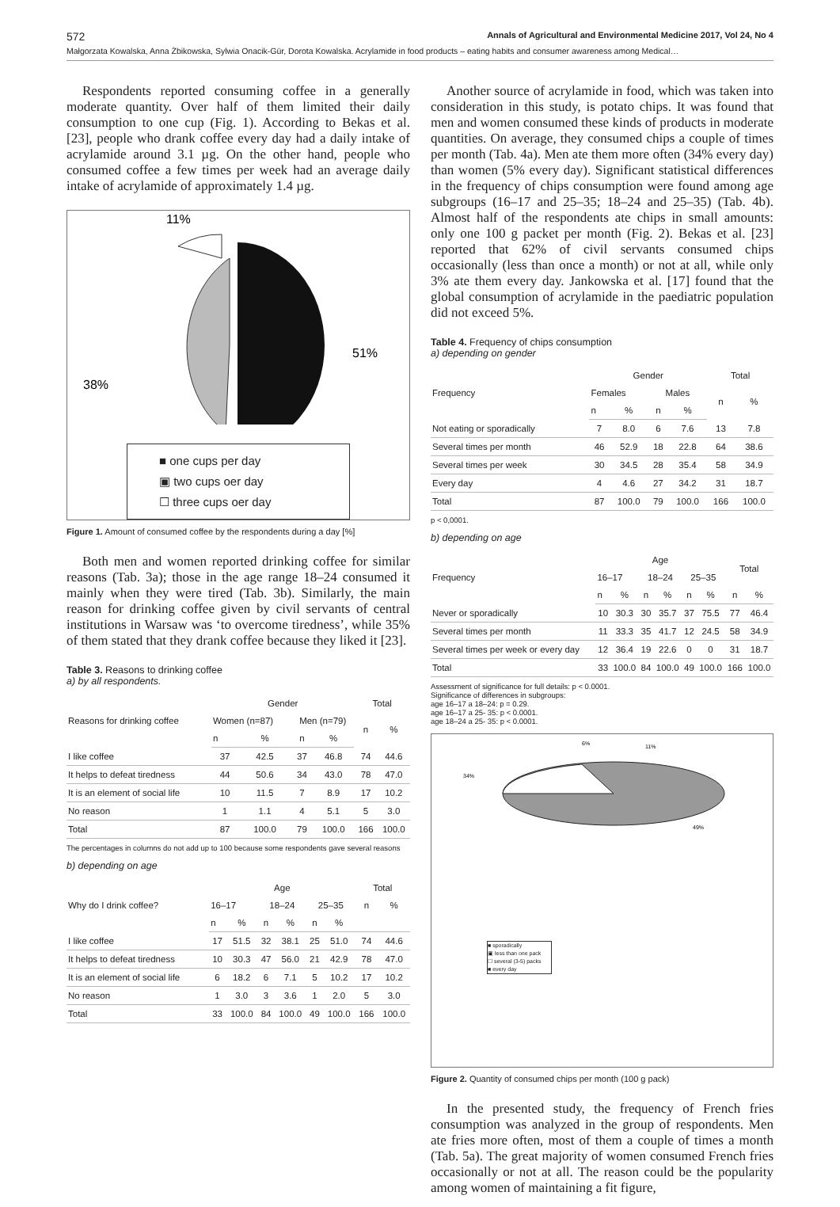572 Annals of Agricultural and Environmental Medicine 2017, Vol 24, No 4
Małgorzata Kowalska, Anna Żbikowska, Sylwia Onacik-Gür, Dorota Kowalska. Acrylamide in food products – eating habits and consumer awareness among Medical…
Respondents reported consuming coffee in a generally moderate quantity. Over half of them limited their daily consumption to one cup (Fig. 1). According to Bekas et al. [23], people who drank coffee every day had a daily intake of acrylamide around 3.1 µg. On the other hand, people who consumed coffee a few times per week had an average daily intake of acrylamide of approximately 1.4 µg.
11%
51%
38%
■ one cups per day
▣ two cups oer day
☐ three cups oer day
Figure 1. Amount of consumed coffee by the respondents during a day [%]
Both men and women reported drinking coffee for similar reasons (Tab. 3a); those in the age range 18–24 consumed it mainly when they were tired (Tab. 3b). Similarly, the main reason for drinking coffee given by civil servants of central institutions in Warsaw was ‘to overcome tiredness’, while 35% of them stated that they drank coffee because they liked it [23].
Table 3. Reasons to drinking coffee
a) by all respondents.
| Reasons for drinking coffee | Gender | | | | Total | |
| --- | --- | --- | --- | --- | --- | --- |
| | Women (n=87) | | Men (n=79) | | n | % |
| | n | % | n | % | | |
| I like coffee | 37 | 42.5 | 37 | 46.8 | 74 | 44.6 |
| It helps to defeat tiredness | 44 | 50.6 | 34 | 43.0 | 78 | 47.0 |
| It is an element of social life | 10 | 11.5 | 7 | 8.9 | 17 | 10.2 |
| No reason | 1 | 1.1 | 4 | 5.1 | 5 | 3.0 |
| Total | 87 | 100.0 | 79 | 100.0 | 166 | 100.0 |
The percentages in columns do not add up to 100 because some respondents gave several reasons
b) depending on age
| Why do I drink coffee? | Age | | | | | | Total | |
| --- | --- | --- | --- | --- | --- | --- | --- | --- |
| | 16–17 | | 18–24 | | 25–35 | | n | % |
| | n | % | n | % | n | % | | |
| I like coffee | 17 | 51.5 | 32 | 38.1 | 25 | 51.0 | 74 | 44.6 |
| It helps to defeat tiredness | 10 | 30.3 | 47 | 56.0 | 21 | 42.9 | 78 | 47.0 |
| It is an element of social life | 6 | 18.2 | 6 | 7.1 | 5 | 10.2 | 17 | 10.2 |
| No reason | 1 | 3.0 | 3 | 3.6 | 1 | 2.0 | 5 | 3.0 |
| Total | 33 | 100.0 | 84 | 100.0 | 49 | 100.0 | 166 | 100.0 |
Another source of acrylamide in food, which was taken into consideration in this study, is potato chips. It was found that men and women consumed these kinds of products in moderate quantities. On average, they consumed chips a couple of times per month (Tab. 4a). Men ate them more often (34% every day) than women (5% every day). Significant statistical differences in the frequency of chips consumption were found among age subgroups (16–17 and 25–35; 18–24 and 25–35) (Tab. 4b). Almost half of the respondents ate chips in small amounts: only one 100 g packet per month (Fig. 2). Bekas et al. [23] reported that 62% of civil servants consumed chips occasionally (less than once a month) or not at all, while only 3% ate them every day. Jankowska et al. [17] found that the global consumption of acrylamide in the paediatric population did not exceed 5%.
Table 4. Frequency of chips consumption
a) depending on gender
| Frequency | Gender | | | | Total | |
| --- | --- | --- | --- | --- | --- | --- |
| | Females | | Males | | n | % |
| | n | % | n | % | | |
| Not eating or sporadically | 7 | 8.0 | 6 | 7.6 | 13 | 7.8 |
| Several times per month | 46 | 52.9 | 18 | 22.8 | 64 | 38.6 |
| Several times per week | 30 | 34.5 | 28 | 35.4 | 58 | 34.9 |
| Every day | 4 | 4.6 | 27 | 34.2 | 31 | 18.7 |
| Total | 87 | 100.0 | 79 | 100.0 | 166 | 100.0 |
p < 0,0001.
b) depending on age
| Frequency | Age | | | | | | Total | |
| --- | --- | --- | --- | --- | --- | --- | --- | --- |
| | 16–17 | | 18–24 | | 25–35 | | | |
| | n | % | n | % | n | % | n | % |
| Never or sporadically | 10 | 30.3 | 30 | 35.7 | 37 | 75.5 | 77 | 46.4 |
| Several times per month | 11 | 33.3 | 35 | 41.7 | 12 | 24.5 | 58 | 34.9 |
| Several times per week or every day | 12 | 36.4 | 19 | 22.6 | 0 | 0 | 31 | 18.7 |
| Total | 33 | 100.0 | 84 | 100.0 | 49 | 100.0 | 166 | 100.0 |
Assessment of significance for full details: p < 0.0001.
Significance of differences in subgroups:
age 16–17 a 18–24: p = 0.29.
age 16–17 a 25- 35: p < 0.0001.
age 18–24 a 25- 35: p < 0.0001.
6%
11%
34%
49%
■ sporadically
▣ less than one pack
☐ several (3-5) packs
■ every day
Figure 2. Quantity of consumed chips per month (100 g pack)
In the presented study, the frequency of French fries consumption was analyzed in the group of respondents. Men ate fries more often, most of them a couple of times a month (Tab. 5a). The great majority of women consumed French fries occasionally or not at all. The reason could be the popularity among women of maintaining a fit figure,